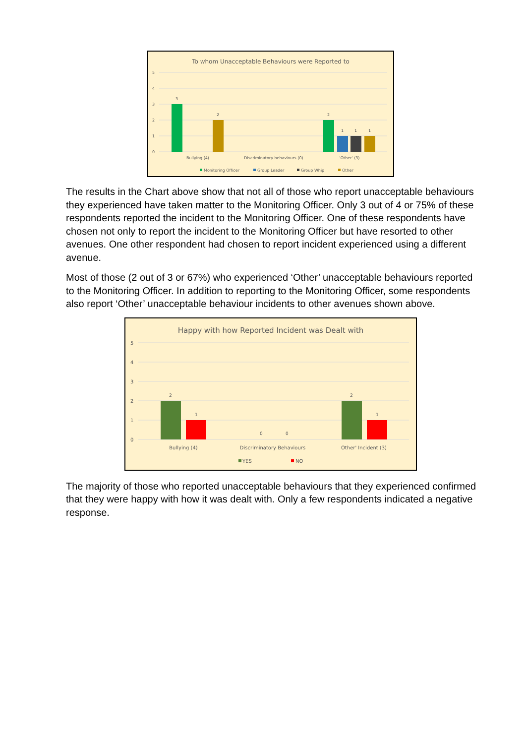To whom Unacceptable Behaviours were Reported to
5
4
3
2
1
0
3
2
2
1
1
1
Bullying (4)
Discriminatory behaviours (0)
'Other' (3)
Monitoring Officer
Group Leader
Group Whip
Other
The results in the Chart above show that not all of those who report unacceptable behaviours they experienced have taken matter to the Monitoring Officer. Only 3 out of 4 or 75% of these respondents reported the incident to the Monitoring Officer. One of these respondents have chosen not only to report the incident to the Monitoring Officer but have resorted to other avenues. One other respondent had chosen to report incident experienced using a different avenue.
Most of those (2 out of 3 or 67%) who experienced ‘Other’ unacceptable behaviours reported to the Monitoring Officer. In addition to reporting to the Monitoring Officer, some respondents also report ‘Other’ unacceptable behaviour incidents to other avenues shown above.
Happy with how Reported Incident was Dealt with
5
4
3
2
1
0
2
1
0
0
2
1
Bullying (4)
Discriminatory Behaviours
Other' Incident (3)
YES
NO
The majority of those who reported unacceptable behaviours that they experienced confirmed that they were happy with how it was dealt with. Only a few respondents indicated a negative response.